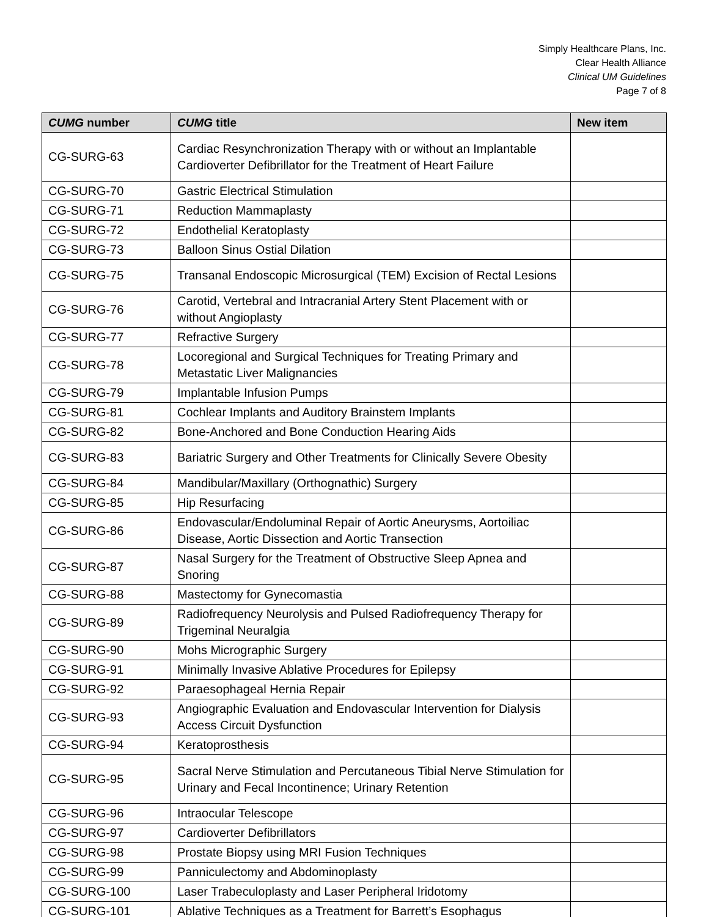Simply Healthcare Plans, Inc.
Clear Health Alliance
Clinical UM Guidelines
Page 7 of 8
| CUMG number | CUMG title | New item |
| --- | --- | --- |
| CG-SURG-63 | Cardiac Resynchronization Therapy with or without an Implantable Cardioverter Defibrillator for the Treatment of Heart Failure | |
| CG-SURG-70 | Gastric Electrical Stimulation | |
| CG-SURG-71 | Reduction Mammaplasty | |
| CG-SURG-72 | Endothelial Keratoplasty | |
| CG-SURG-73 | Balloon Sinus Ostial Dilation | |
| CG-SURG-75 | Transanal Endoscopic Microsurgical (TEM) Excision of Rectal Lesions | |
| CG-SURG-76 | Carotid, Vertebral and Intracranial Artery Stent Placement with or without Angioplasty | |
| CG-SURG-77 | Refractive Surgery | |
| CG-SURG-78 | Locoregional and Surgical Techniques for Treating Primary and Metastatic Liver Malignancies | |
| CG-SURG-79 | Implantable Infusion Pumps | |
| CG-SURG-81 | Cochlear Implants and Auditory Brainstem Implants | |
| CG-SURG-82 | Bone-Anchored and Bone Conduction Hearing Aids | |
| CG-SURG-83 | Bariatric Surgery and Other Treatments for Clinically Severe Obesity | |
| CG-SURG-84 | Mandibular/Maxillary (Orthognathic) Surgery | |
| CG-SURG-85 | Hip Resurfacing | |
| CG-SURG-86 | Endovascular/Endoluminal Repair of Aortic Aneurysms, Aortoiliac Disease, Aortic Dissection and Aortic Transection | |
| CG-SURG-87 | Nasal Surgery for the Treatment of Obstructive Sleep Apnea and Snoring | |
| CG-SURG-88 | Mastectomy for Gynecomastia | |
| CG-SURG-89 | Radiofrequency Neurolysis and Pulsed Radiofrequency Therapy for Trigeminal Neuralgia | |
| CG-SURG-90 | Mohs Micrographic Surgery | |
| CG-SURG-91 | Minimally Invasive Ablative Procedures for Epilepsy | |
| CG-SURG-92 | Paraesophageal Hernia Repair | |
| CG-SURG-93 | Angiographic Evaluation and Endovascular Intervention for Dialysis Access Circuit Dysfunction | |
| CG-SURG-94 | Keratoprosthesis | |
| CG-SURG-95 | Sacral Nerve Stimulation and Percutaneous Tibial Nerve Stimulation for Urinary and Fecal Incontinence; Urinary Retention | |
| CG-SURG-96 | Intraocular Telescope | |
| CG-SURG-97 | Cardioverter Defibrillators | |
| CG-SURG-98 | Prostate Biopsy using MRI Fusion Techniques | |
| CG-SURG-99 | Panniculectomy and Abdominoplasty | |
| CG-SURG-100 | Laser Trabeculoplasty and Laser Peripheral Iridotomy | |
| CG-SURG-101 | Ablative Techniques as a Treatment for Barrett’s Esophagus | |